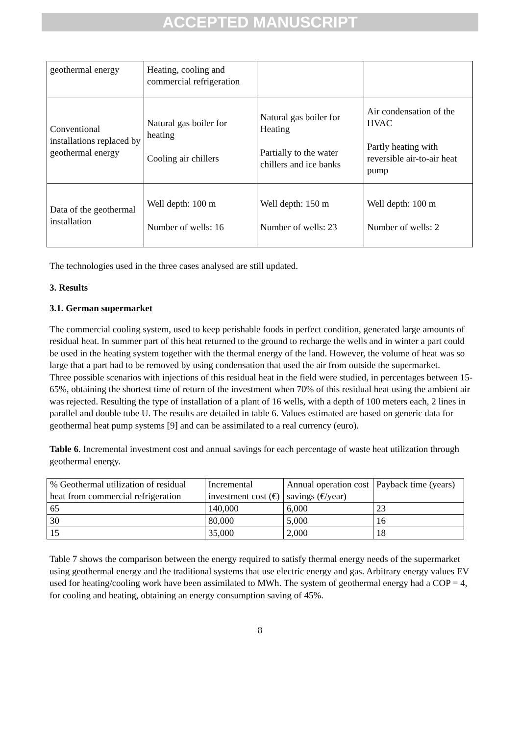ACCEPTED MANUSCRIPT
| geothermal energy | Heating, cooling and commercial refrigeration | | |
| Conventional installations replaced by geothermal energy | Natural gas boiler for heating Cooling air chillers | Natural gas boiler for Heating Partially to the water chillers and ice banks | Air condensation of the HVAC Partly heating with reversible air-to-air heat pump |
| Data of the geothermal installation | Well depth: 100 m Number of wells: 16 | Well depth: 150 m Number of wells: 23 | Well depth: 100 m Number of wells: 2 |
The technologies used in the three cases analysed are still updated.
3. Results
3.1. German supermarket
The commercial cooling system, used to keep perishable foods in perfect condition, generated large amounts of residual heat. In summer part of this heat returned to the ground to recharge the wells and in winter a part could be used in the heating system together with the thermal energy of the land. However, the volume of heat was so large that a part had to be removed by using condensation that used the air from outside the supermarket.
Three possible scenarios with injections of this residual heat in the field were studied, in percentages between 15-65%, obtaining the shortest time of return of the investment when 70% of this residual heat using the ambient air was rejected. Resulting the type of installation of a plant of 16 wells, with a depth of 100 meters each, 2 lines in parallel and double tube U. The results are detailed in table 6. Values estimated are based on generic data for geothermal heat pump systems [9] and can be assimilated to a real currency (euro).
Table 6. Incremental investment cost and annual savings for each percentage of waste heat utilization through geothermal energy.
| % Geothermal utilization of residual heat from commercial refrigeration | Incremental investment cost (€) | Annual operation cost savings (€/year) | Payback time (years) |
| 65 | 140,000 | 6,000 | 23 |
| 30 | 80,000 | 5,000 | 16 |
| 15 | 35,000 | 2,000 | 18 |
Table 7 shows the comparison between the energy required to satisfy thermal energy needs of the supermarket using geothermal energy and the traditional systems that use electric energy and gas. Arbitrary energy values EV used for heating/cooling work have been assimilated to MWh. The system of geothermal energy had a COP = 4, for cooling and heating, obtaining an energy consumption saving of 45%.
8